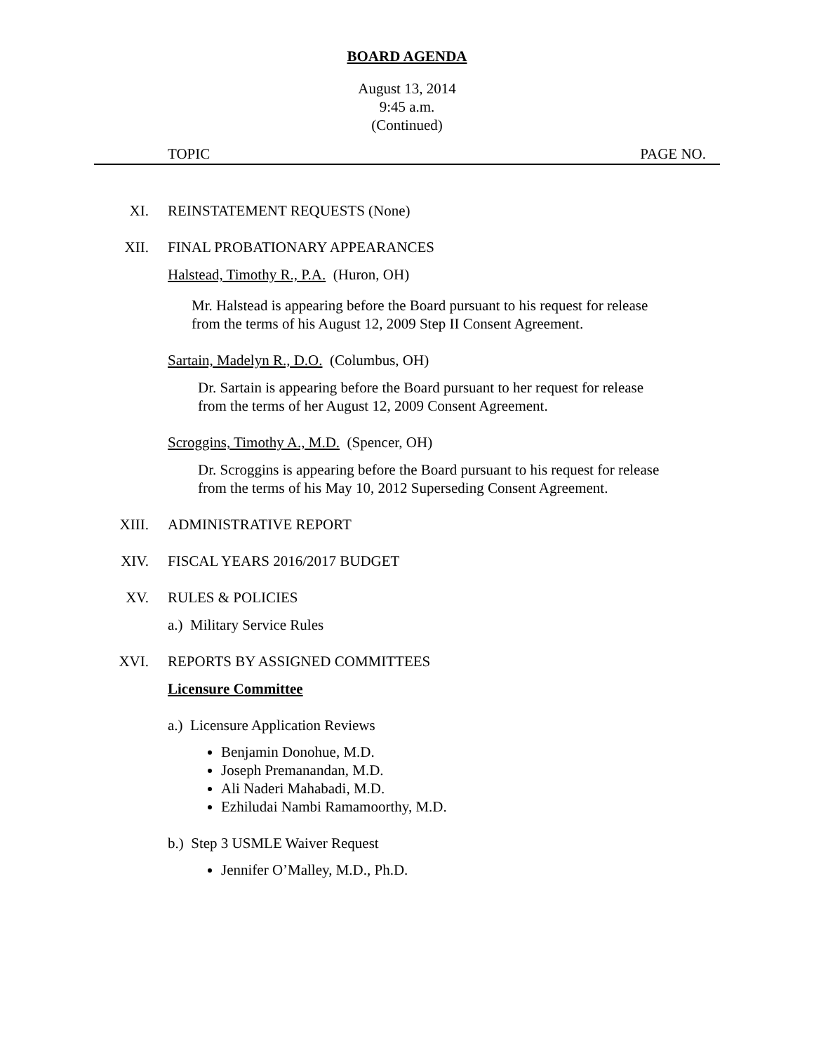BOARD AGENDA
August 13, 2014
9:45 a.m.
(Continued)
TOPIC PAGE NO.
XI. REINSTATEMENT REQUESTS (None)
XII. FINAL PROBATIONARY APPEARANCES
Halstead, Timothy R., P.A. (Huron, OH)
Mr. Halstead is appearing before the Board pursuant to his request for release from the terms of his August 12, 2009 Step II Consent Agreement.
Sartain, Madelyn R., D.O. (Columbus, OH)
Dr. Sartain is appearing before the Board pursuant to her request for release from the terms of her August 12, 2009 Consent Agreement.
Scroggins, Timothy A., M.D. (Spencer, OH)
Dr. Scroggins is appearing before the Board pursuant to his request for release from the terms of his May 10, 2012 Superseding Consent Agreement.
XIII. ADMINISTRATIVE REPORT
XIV. FISCAL YEARS 2016/2017 BUDGET
XV. RULES & POLICIES
a.) Military Service Rules
XVI. REPORTS BY ASSIGNED COMMITTEES
Licensure Committee
a.) Licensure Application Reviews
Benjamin Donohue, M.D.
Joseph Premanandan, M.D.
Ali Naderi Mahabadi, M.D.
Ezhiludai Nambi Ramamoorthy, M.D.
b.) Step 3 USMLE Waiver Request
Jennifer O’Malley, M.D., Ph.D.